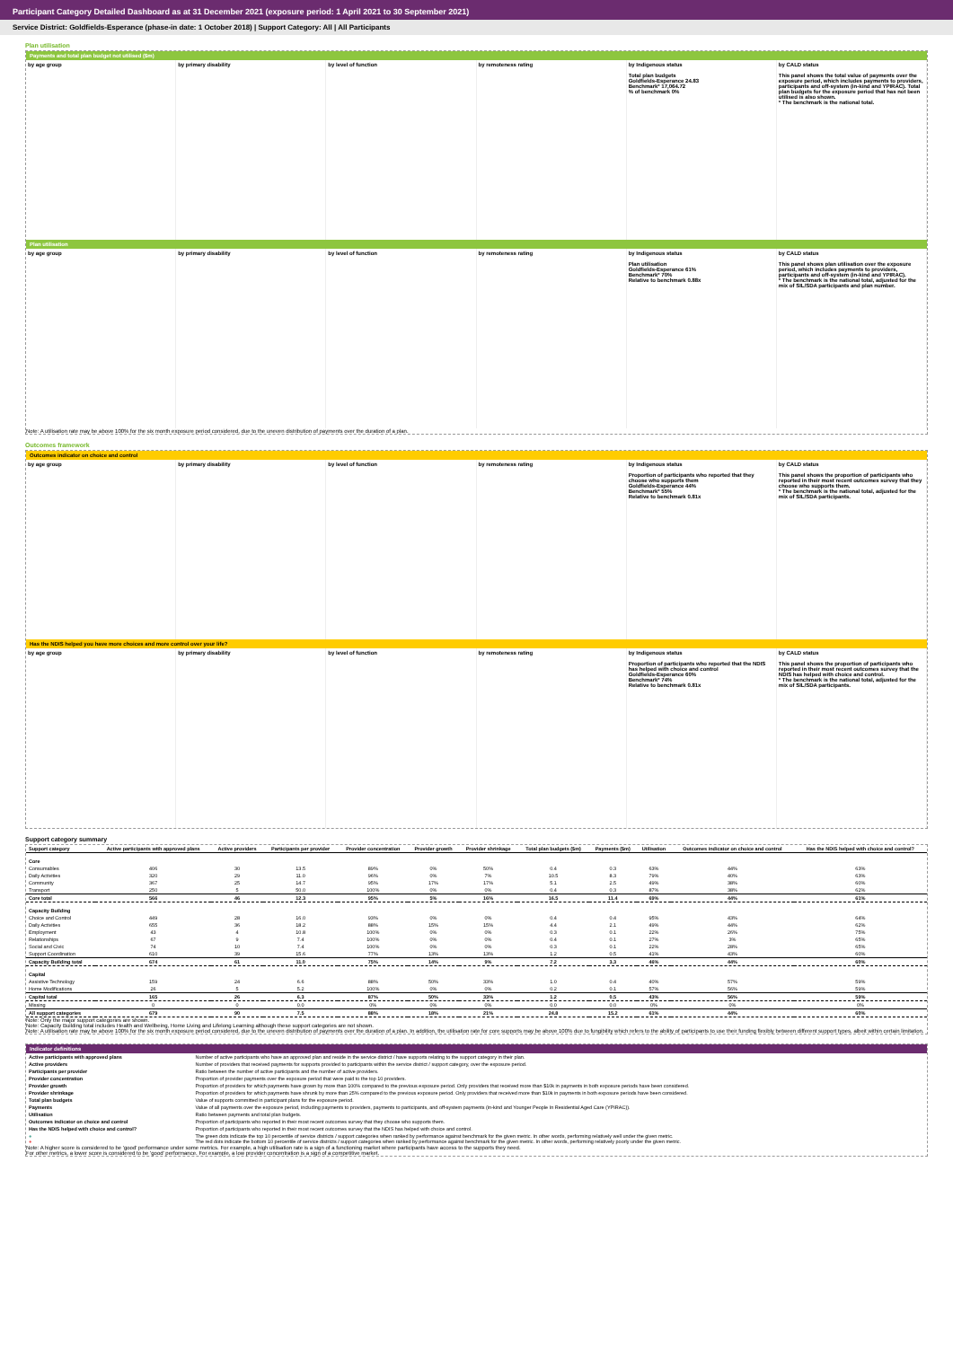Participant Category Detailed Dashboard as at 31 December 2021 (exposure period: 1 April 2021 to 30 September 2021)
Service District: Goldfields-Esperance (phase-in date: 1 October 2018) | Support Category: All | All Participants
Plan utilisation
Payments and total plan budget not utilised ($m)
by age group by primary disability by level of function by remoteness rating by Indigenous status
Total plan budgets
Goldfields-Esperance 24.83
Benchmark* 17,064.72
% of benchmark 0%
by CALD status
This panel shows the total value of payments over the exposure period, which includes payments to providers, participants and off-system (in-kind and YPIRAC). Total plan budgets for the exposure period that has not been utilised is also shown.
* The benchmark is the national total.
Plan utilisation
by age group by primary disability by level of function by remoteness rating by Indigenous status
Plan utilisation
Goldfields-Esperance 61%
Benchmark* 70%
Relative to benchmark 0.88x
by CALD status
This panel shows plan utilisation over the exposure period, which includes payments to providers, participants and off-system (in-kind and YPIRAC).
* The benchmark is the national total, adjusted for the mix of SIL/SDA participants and plan number.
Note: A utilisation rate may be above 100% for the six month exposure period considered, due to the uneven distribution of payments over the duration of a plan.
Outcomes framework
Outcomes indicator on choice and control
by age group by primary disability by level of function by remoteness rating by Indigenous status
Proportion of participants who reported that they choose who supports them
Goldfields-Esperance 44%
Benchmark* 55%
Relative to benchmark 0.81x
by CALD status
This panel shows the proportion of participants who reported in their most recent outcomes survey that they choose who supports them.
* The benchmark is the national total, adjusted for the mix of SIL/SDA participants.
Has the NDIS helped you have more choices and more control over your life?
by age group by primary disability by level of function by remoteness rating by Indigenous status
Proportion of participants who reported that the NDIS has helped with choice and control
Goldfields-Esperance 60%
Benchmark* 74%
Relative to benchmark 0.81x
by CALD status
This panel shows the proportion of participants who reported in their most recent outcomes survey that the NDIS has helped with choice and control.
* The benchmark is the national total, adjusted for the mix of SIL/SDA participants.
Support category summary
| Support category | Active participants with approved plans | Active providers | Participants per provider | Provider concentration | Provider growth | Provider shrinkage | Total plan budgets ($m) | Payments ($m) | Utilisation | Outcomes indicator on choice and control | Has the NDIS helped with choice and control? |
| --- | --- | --- | --- | --- | --- | --- | --- | --- | --- | --- | --- |
| Core | | | | | | | | | | | |
| Consumables | 406 | 30 | 13.5 | 89% | 0% | 50% | 0.4 | 0.3 | 63% | 44% | 63% |
| Daily Activities | 320 | 29 | 11.0 | 96% | 0% | 7% | 10.5 | 8.3 | 79% | 40% | 63% |
| Community | 367 | 25 | 14.7 | 95% | 17% | 17% | 5.1 | 2.5 | 49% | 38% | 60% |
| Transport | 250 | 5 | 50.0 | 100% | 0% | 0% | 0.4 | 0.3 | 87% | 38% | 62% |
| Core total | 566 | 46 | 12.3 | 95% | 5% | 16% | 16.5 | 11.4 | 69% | 44% | 61% |
| Capacity Building | | | | | | | | | | | |
| Choice and Control | 449 | 28 | 16.0 | 93% | 0% | 0% | 0.4 | 0.4 | 95% | 43% | 64% |
| Daily Activities | 655 | 36 | 18.2 | 88% | 15% | 15% | 4.4 | 2.1 | 49% | 44% | 62% |
| Employment | 43 | 4 | 10.8 | 100% | 0% | 0% | 0.3 | 0.1 | 22% | 26% | 75% |
| Relationships | 67 | 9 | 7.4 | 100% | 0% | 0% | 0.4 | 0.1 | 27% | 3% | 65% |
| Social and Civic | 74 | 10 | 7.4 | 100% | 0% | 0% | 0.3 | 0.1 | 22% | 28% | 65% |
| Support Coordination | 610 | 39 | 15.6 | 77% | 13% | 13% | 1.2 | 0.5 | 41% | 43% | 60% |
| Capacity Building total | 674 | 61 | 11.0 | 75% | 14% | 9% | 7.2 | 3.3 | 46% | 44% | 60% |
| Capital | | | | | | | | | | | |
| Assistive Technology | 159 | 24 | 6.6 | 88% | 50% | 33% | 1.0 | 0.4 | 40% | 57% | 59% |
| Home Modifications | 26 | 5 | 5.2 | 100% | 0% | 0% | 0.2 | 0.1 | 57% | 56% | 59% |
| Capital total | 165 | 26 | 6.3 | 87% | 50% | 33% | 1.2 | 0.5 | 43% | 56% | 59% |
| Missing | 0 | 0 | 0.0 | 0% | 0% | 0% | 0.0 | 0.0 | 0% | 0% | 0% |
| All support categories | 679 | 90 | 7.5 | 88% | 18% | 21% | 24.8 | 15.2 | 61% | 44% | 60% |
Note: Only the major support categories are shown.
Note: Capacity Building total includes Health and Wellbeing, Home Living and Lifelong Learning although these support categories are not shown.
Note: A utilisation rate may be above 100% for the six month exposure period considered, due to the uneven distribution of payments over the duration of a plan. In addition, the utilisation rate for core supports may be above 100% due to fungibility which refers to the ability of participants to use their funding flexibly between different support types, albeit within certain limitation.
Indicator definitions
| Active participants with approved plans | Number of active participants who have an approved plan and reside in the service district / have supports relating to the support category in their plan. |
| Active providers | Number of providers that received payments for supports provided to participants within the service district / support category, over the exposure period. |
| Participants per provider | Ratio between the number of active participants and the number of active providers. |
| Provider concentration | Proportion of provider payments over the exposure period that were paid to the top 10 providers. |
| Provider growth | Proportion of providers for which payments have grown by more than 100% compared to the previous exposure period. Only providers that received more than $10k in payments in both exposure periods have been considered. |
| Provider shrinkage | Proportion of providers for which payments have shrunk by more than 25% compared to the previous exposure period. Only providers that received more than $10k in payments in both exposure periods have been considered. |
| Total plan budgets | Value of supports committed in participant plans for the exposure period. |
| Payments | Value of all payments over the exposure period, including payments to providers, payments to participants, and off-system payments (in-kind and Younger People In Residential Aged Care (YPIRAC)). |
| Utilisation | Ratio between payments and total plan budgets. |
| Outcomes indicator on choice and control | Proportion of participants who reported in their most recent outcomes survey that they choose who supports them. |
| Has the NDIS helped with choice and control? | Proportion of participants who reported in their most recent outcomes survey that the NDIS has helped with choice and control. |
| ● ● | The green dots indicate the top 10 percentile of service districts / support categories when ranked by performance against benchmark for the given metric. In other words, performing relatively well under the given metric. The red dots indicate the bottom 10 percentile of service districts / support categories when ranked by performance against benchmark for the given metric. In other words, performing relatively poorly under the given metric. |
Note: A higher score is considered to be 'good' performance under some metrics. For example, a high utilisation rate is a sign of a functioning market where participants have access to the supports they need.
For other metrics, a lower score is considered to be 'good' performance. For example, a low provider concentration is a sign of a competitive market.